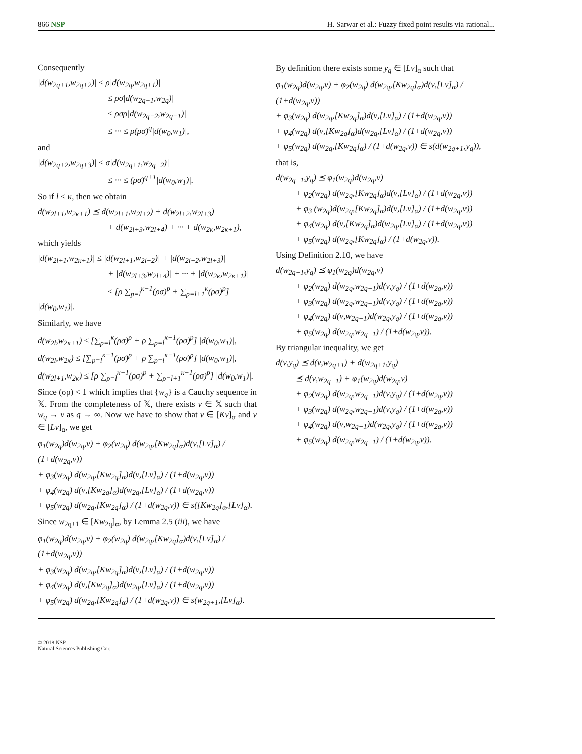866 NSP H. Sarwar et al.: Fuzzy fixed point results via rational...
Consequently
|d(w<sub>2q+1</sub>,w<sub>2q+2</sub>)| ≤ ρ|d(w<sub>2q</sub>,w<sub>2q+1</sub>)|
≤ ρσ|d(w<sub>2q−1</sub>,w<sub>2q</sub>)|
≤ ρσρ|d(w<sub>2q−2</sub>,w<sub>2q−1</sub>)|
≤ ··· ≤ ρ(ρσ)<sup>q</sup>|d(w<sub>0</sub>,w<sub>1</sub>)|,
and
|d(w<sub>2q+2</sub>,w<sub>2q+3</sub>)| ≤ σ|d(w<sub>2q+1</sub>,w<sub>2q+2</sub>)|
≤ ··· ≤ (ρσ)<sup>q+1</sup>|d(w<sub>0</sub>,w<sub>1</sub>)|.
So if l < κ, then we obtain
d(w<sub>2l+1</sub>,w<sub>2κ+1</sub>) ⪯ d(w<sub>2l+1</sub>,w<sub>2l+2</sub>) + d(w<sub>2l+2</sub>,w<sub>2l+3</sub>)
+ d(w<sub>2l+3</sub>,w<sub>2l+4</sub>) + ··· + d(w<sub>2κ</sub>,w<sub>2κ+1</sub>),
which yields
|d(w<sub>2l+1</sub>,w<sub>2κ+1</sub>)| ≤ |d(w<sub>2l+1</sub>,w<sub>2l+2</sub>)| + |d(w<sub>2l+2</sub>,w<sub>2l+3</sub>)|
+ |d(w<sub>2l+3</sub>,w<sub>2l+4</sub>)| + ··· + |d(w<sub>2κ</sub>,w<sub>2κ+1</sub>)|
≤ [ρ ∑<sub>p=l</sub><sup>κ−1</sup>(ρσ)<sup>p</sup> + ∑<sub>p=l+1</sub><sup>κ</sup>(ρσ)<sup>p</sup>] |d(w<sub>0</sub>,w<sub>1</sub>)|.
Similarly, we have
d(w<sub>2l</sub>,w<sub>2κ+1</sub>) ≤ [∑<sub>p=l</sub><sup>κ</sup>(ρσ)<sup>p</sup> + ρ ∑<sub>p=l</sub><sup>κ−1</sup>(ρσ)<sup>p</sup>] |d(w<sub>0</sub>,w<sub>1</sub>)|,
d(w<sub>2l</sub>,w<sub>2κ</sub>) ≤ [∑<sub>p=l</sub><sup>κ−1</sup>(ρσ)<sup>p</sup> + ρ ∑<sub>p=l</sub><sup>κ−1</sup>(ρσ)<sup>p</sup>] |d(w<sub>0</sub>,w<sub>1</sub>)|,
d(w<sub>2l+1</sub>,w<sub>2κ</sub>) ≤ [ρ ∑<sub>p=l</sub><sup>κ−1</sup>(ρσ)<sup>p</sup> + ∑<sub>p=l+1</sub><sup>κ−1</sup>(ρσ)<sup>p</sup>] |d(w<sub>0</sub>,w<sub>1</sub>)|.
Since (σρ) < 1 which implies that {w<sub>q</sub>} is a Cauchy sequence in 𝕏. From the completeness of 𝕏, there exists ν ∈ 𝕏 such that w<sub>q</sub> → ν as q → ∞. Now we have to show that ν ∈ [Kν]<sub>α</sub> and ν ∈ [Lν]<sub>α</sub>, we get
φ<sub>1</sub>(w<sub>2q</sub>)d(w<sub>2q</sub>,ν) + φ<sub>2</sub>(w<sub>2q</sub>) d(w<sub>2q</sub>,[Kw<sub>2q</sub>]<sub>α</sub>)d(ν,[Lν]<sub>α</sub>) / (1+d(w<sub>2q</sub>,ν))
+ φ<sub>3</sub>(w<sub>2q</sub>) d(w<sub>2q</sub>,[Kw<sub>2q</sub>]<sub>α</sub>)d(ν,[Lν]<sub>α</sub>) / (1+d(w<sub>2q</sub>,ν))
+ φ<sub>4</sub>(w<sub>2q</sub>) d(ν,[Kw<sub>2q</sub>]<sub>α</sub>)d(w<sub>2q</sub>,[Lν]<sub>α</sub>) / (1+d(w<sub>2q</sub>,ν))
+ φ<sub>5</sub>(w<sub>2q</sub>) d(w<sub>2q</sub>,[Kw<sub>2q</sub>]<sub>α</sub>) / (1+d(w<sub>2q</sub>,ν)) ∈ s([Kw<sub>2q</sub>]<sub>α</sub>,[Lν]<sub>α</sub>).
Since w<sub>2q+1</sub> ∈ [Kw<sub>2q</sub>]<sub>α</sub>, by Lemma 2.5 (iii), we have
φ<sub>1</sub>(w<sub>2q</sub>)d(w<sub>2q</sub>,ν) + φ<sub>2</sub>(w<sub>2q</sub>) d(w<sub>2q</sub>,[Kw<sub>2q</sub>]<sub>α</sub>)d(ν,[Lν]<sub>α</sub>) / (1+d(w<sub>2q</sub>,ν))
+ φ<sub>3</sub>(w<sub>2q</sub>) d(w<sub>2q</sub>,[Kw<sub>2q</sub>]<sub>α</sub>)d(ν,[Lν]<sub>α</sub>) / (1+d(w<sub>2q</sub>,ν))
+ φ<sub>4</sub>(w<sub>2q</sub>) d(ν,[Kw<sub>2q</sub>]<sub>α</sub>)d(w<sub>2q</sub>,[Lν]<sub>α</sub>) / (1+d(w<sub>2q</sub>,ν))
+ φ<sub>5</sub>(w<sub>2q</sub>) d(w<sub>2q</sub>,[Kw<sub>2q</sub>]<sub>α</sub>) / (1+d(w<sub>2q</sub>,ν)) ∈ s(w<sub>2q+1</sub>,[Lν]<sub>α</sub>).
By definition there exists some y<sub>q</sub> ∈ [Lν]<sub>α</sub> such that
φ<sub>1</sub>(w<sub>2q</sub>)d(w<sub>2q</sub>,ν) + φ<sub>2</sub>(w<sub>2q</sub>) d(w<sub>2q</sub>,[Kw<sub>2q</sub>]<sub>α</sub>)d(ν,[Lν]<sub>α</sub>) / (1+d(w<sub>2q</sub>,ν))
+ φ<sub>3</sub>(w<sub>2q</sub>) d(w<sub>2q</sub>,[Kw<sub>2q</sub>]<sub>α</sub>)d(ν,[Lν]<sub>α</sub>) / (1+d(w<sub>2q</sub>,ν))
+ φ<sub>4</sub>(w<sub>2q</sub>) d(ν,[Kw<sub>2q</sub>]<sub>α</sub>)d(w<sub>2q</sub>,[Lν]<sub>α</sub>) / (1+d(w<sub>2q</sub>,ν))
+ φ<sub>5</sub>(w<sub>2q</sub>) d(w<sub>2q</sub>,[Kw<sub>2q</sub>]<sub>α</sub>) / (1+d(w<sub>2q</sub>,ν)) ∈ s(d(w<sub>2q+1</sub>,y<sub>q</sub>)),
that is,
d(w<sub>2q+1</sub>,y<sub>q</sub>) ⪯ φ<sub>1</sub>(w<sub>2q</sub>)d(w<sub>2q</sub>,ν)
+ φ<sub>2</sub>(w<sub>2q</sub>) d(w<sub>2q</sub>,[Kw<sub>2q</sub>]<sub>α</sub>)d(ν,[Lν]<sub>α</sub>) / (1+d(w<sub>2q</sub>,ν))
+ φ<sub>3</sub> (w<sub>2q</sub>)d(w<sub>2q</sub>,[Kw<sub>2q</sub>]<sub>α</sub>)d(ν,[Lν]<sub>α</sub>) / (1+d(w<sub>2q</sub>,ν))
+ φ<sub>4</sub>(w<sub>2q</sub>) d(ν,[Kw<sub>2q</sub>]<sub>α</sub>)d(w<sub>2q</sub>,[Lν]<sub>α</sub>) / (1+d(w<sub>2q</sub>,ν))
+ φ<sub>5</sub>(w<sub>2q</sub>) d(w<sub>2q</sub>,[Kw<sub>2q</sub>]<sub>α</sub>) / (1+d(w<sub>2q</sub>,ν)).
Using Definition 2.10, we have
d(w<sub>2q+1</sub>,y<sub>q</sub>) ⪯ φ<sub>1</sub>(w<sub>2q</sub>)d(w<sub>2q</sub>,ν)
+ φ<sub>2</sub>(w<sub>2q</sub>) d(w<sub>2q</sub>,w<sub>2q+1</sub>)d(ν,y<sub>q</sub>) / (1+d(w<sub>2q</sub>,ν))
+ φ<sub>3</sub>(w<sub>2q</sub>) d(w<sub>2q</sub>,w<sub>2q+1</sub>)d(ν,y<sub>q</sub>) / (1+d(w<sub>2q</sub>,ν))
+ φ<sub>4</sub>(w<sub>2q</sub>) d(ν,w<sub>2q+1</sub>)d(w<sub>2q</sub>,y<sub>q</sub>) / (1+d(w<sub>2q</sub>,ν))
+ φ<sub>5</sub>(w<sub>2q</sub>) d(w<sub>2q</sub>,w<sub>2q+1</sub>) / (1+d(w<sub>2q</sub>,ν)).
By triangular inequality, we get
d(ν,y<sub>q</sub>) ⪯ d(ν,w<sub>2q+1</sub>) + d(w<sub>2q+1</sub>,y<sub>q</sub>)
⪯ d(ν,w<sub>2q+1</sub>) + φ<sub>1</sub>(w<sub>2q</sub>)d(w<sub>2q</sub>,ν)
+ φ<sub>2</sub>(w<sub>2q</sub>) d(w<sub>2q</sub>,w<sub>2q+1</sub>)d(ν,y<sub>q</sub>) / (1+d(w<sub>2q</sub>,ν))
+ φ<sub>3</sub>(w<sub>2q</sub>) d(w<sub>2q</sub>,w<sub>2q+1</sub>)d(ν,y<sub>q</sub>) / (1+d(w<sub>2q</sub>,ν))
+ φ<sub>4</sub>(w<sub>2q</sub>) d(ν,w<sub>2q+1</sub>)d(w<sub>2q</sub>,y<sub>q</sub>) / (1+d(w<sub>2q</sub>,ν))
+ φ<sub>5</sub>(w<sub>2q</sub>) d(w<sub>2q</sub>,w<sub>2q+1</sub>) / (1+d(w<sub>2q</sub>,ν)).
© 2018 NSP
Natural Sciences Publishing Cor.